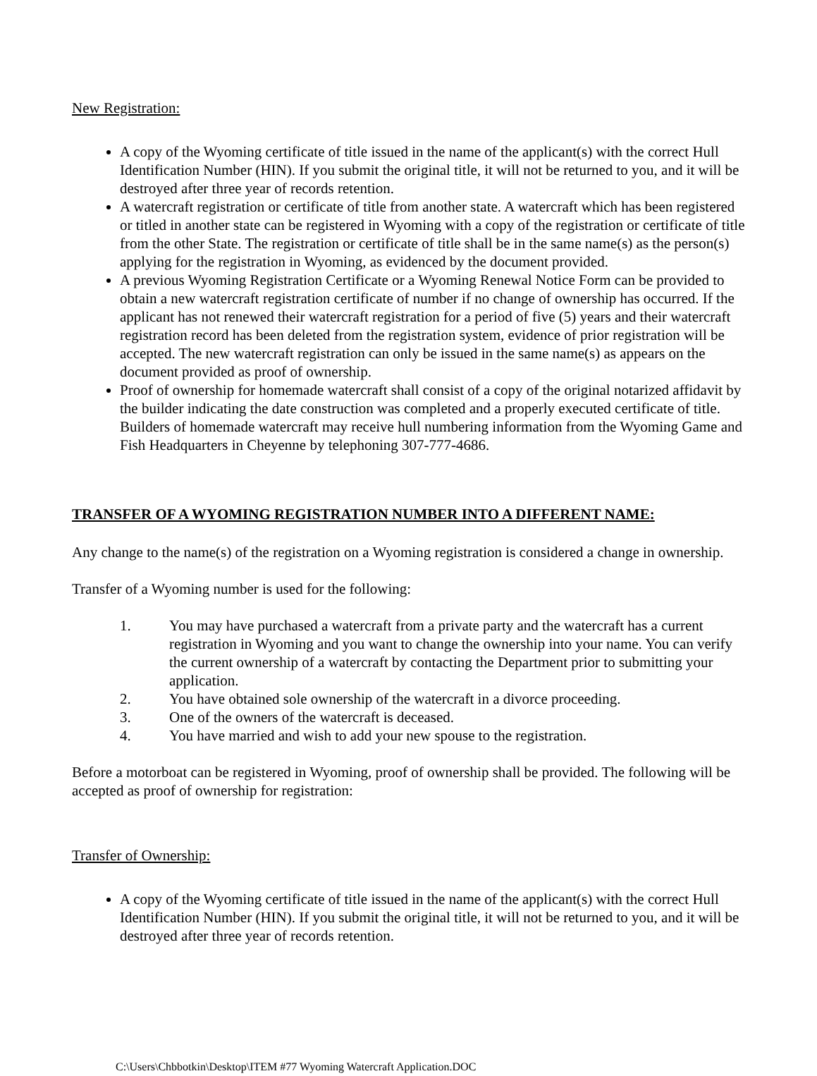New Registration:
A copy of the Wyoming certificate of title issued in the name of the applicant(s) with the correct Hull Identification Number (HIN). If you submit the original title, it will not be returned to you, and it will be destroyed after three year of records retention.
A watercraft registration or certificate of title from another state. A watercraft which has been registered or titled in another state can be registered in Wyoming with a copy of the registration or certificate of title from the other State. The registration or certificate of title shall be in the same name(s) as the person(s) applying for the registration in Wyoming, as evidenced by the document provided.
A previous Wyoming Registration Certificate or a Wyoming Renewal Notice Form can be provided to obtain a new watercraft registration certificate of number if no change of ownership has occurred. If the applicant has not renewed their watercraft registration for a period of five (5) years and their watercraft registration record has been deleted from the registration system, evidence of prior registration will be accepted. The new watercraft registration can only be issued in the same name(s) as appears on the document provided as proof of ownership.
Proof of ownership for homemade watercraft shall consist of a copy of the original notarized affidavit by the builder indicating the date construction was completed and a properly executed certificate of title. Builders of homemade watercraft may receive hull numbering information from the Wyoming Game and Fish Headquarters in Cheyenne by telephoning 307-777-4686.
TRANSFER OF A WYOMING REGISTRATION NUMBER INTO A DIFFERENT NAME:
Any change to the name(s) of the registration on a Wyoming registration is considered a change in ownership.
Transfer of a Wyoming number is used for the following:
1. You may have purchased a watercraft from a private party and the watercraft has a current registration in Wyoming and you want to change the ownership into your name. You can verify the current ownership of a watercraft by contacting the Department prior to submitting your application.
2. You have obtained sole ownership of the watercraft in a divorce proceeding.
3. One of the owners of the watercraft is deceased.
4. You have married and wish to add your new spouse to the registration.
Before a motorboat can be registered in Wyoming, proof of ownership shall be provided. The following will be accepted as proof of ownership for registration:
Transfer of Ownership:
A copy of the Wyoming certificate of title issued in the name of the applicant(s) with the correct Hull Identification Number (HIN). If you submit the original title, it will not be returned to you, and it will be destroyed after three year of records retention.
C:\Users\Chbbotkin\Desktop\ITEM #77 Wyoming Watercraft Application.DOC